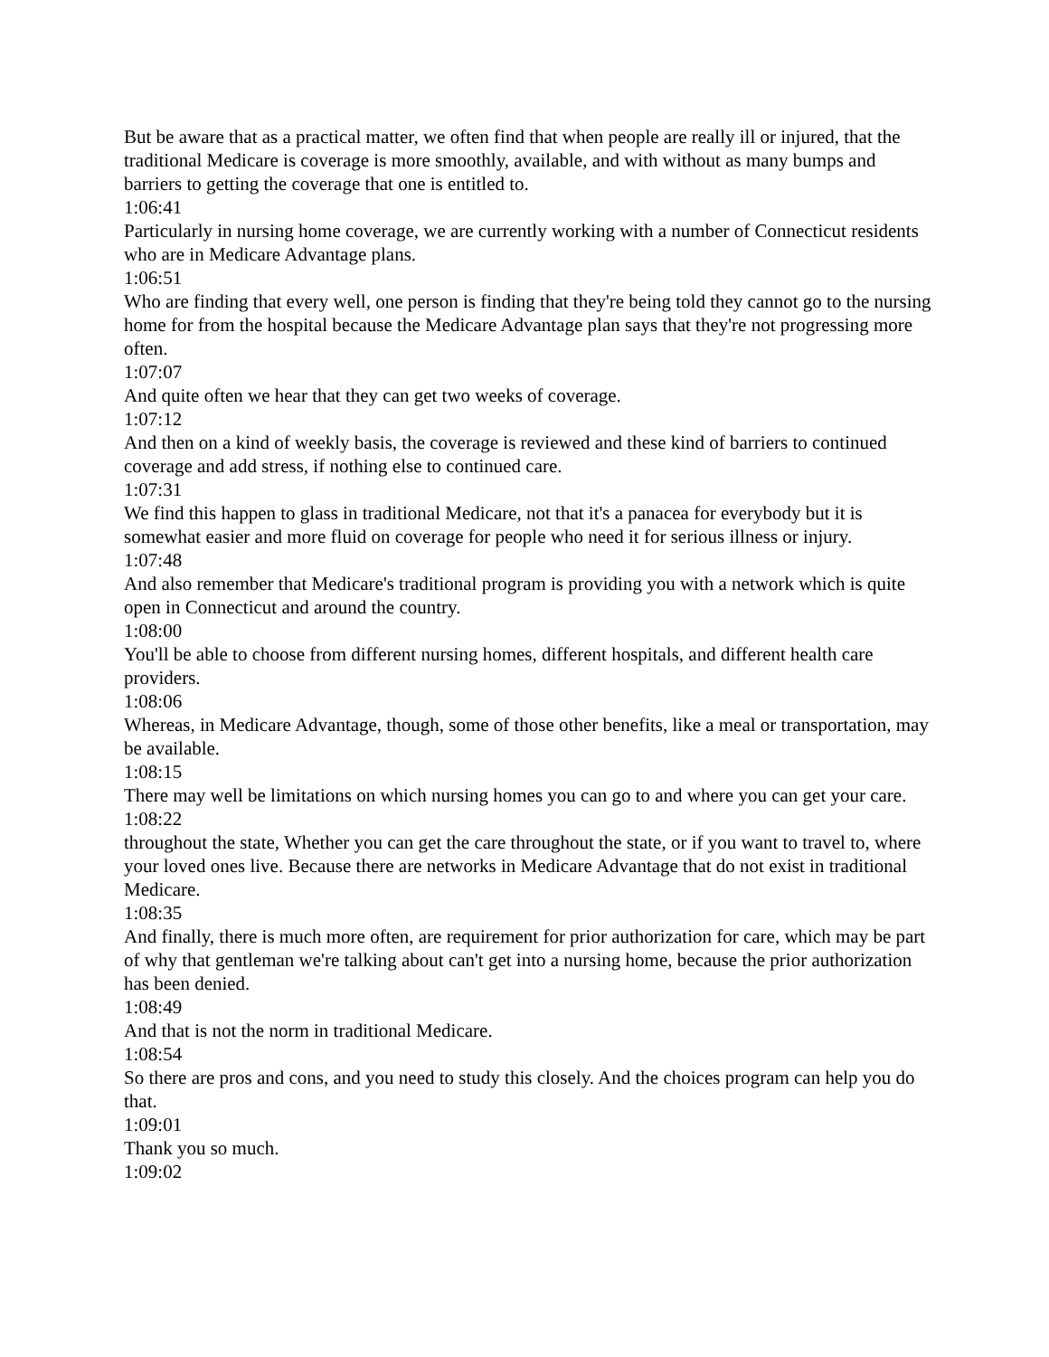But be aware that as a practical matter, we often find that when people are really ill or injured, that the traditional Medicare is coverage is more smoothly, available, and with without as many bumps and barriers to getting the coverage that one is entitled to.
1:06:41
Particularly in nursing home coverage, we are currently working with a number of Connecticut residents who are in Medicare Advantage plans.
1:06:51
Who are finding that every well, one person is finding that they're being told they cannot go to the nursing home for from the hospital because the Medicare Advantage plan says that they're not progressing more often.
1:07:07
And quite often we hear that they can get two weeks of coverage.
1:07:12
And then on a kind of weekly basis, the coverage is reviewed and these kind of barriers to continued coverage and add stress, if nothing else to continued care.
1:07:31
We find this happen to glass in traditional Medicare, not that it's a panacea for everybody but it is somewhat easier and more fluid on coverage for people who need it for serious illness or injury.
1:07:48
And also remember that Medicare's traditional program is providing you with a network which is quite open in Connecticut and around the country.
1:08:00
You'll be able to choose from different nursing homes, different hospitals, and different health care providers.
1:08:06
Whereas, in Medicare Advantage, though, some of those other benefits, like a meal or transportation, may be available.
1:08:15
There may well be limitations on which nursing homes you can go to and where you can get your care.
1:08:22
throughout the state, Whether you can get the care throughout the state, or if you want to travel to, where your loved ones live. Because there are networks in Medicare Advantage that do not exist in traditional Medicare.
1:08:35
And finally, there is much more often, are requirement for prior authorization for care, which may be part of why that gentleman we're talking about can't get into a nursing home, because the prior authorization has been denied.
1:08:49
And that is not the norm in traditional Medicare.
1:08:54
So there are pros and cons, and you need to study this closely. And the choices program can help you do that.
1:09:01
Thank you so much.
1:09:02